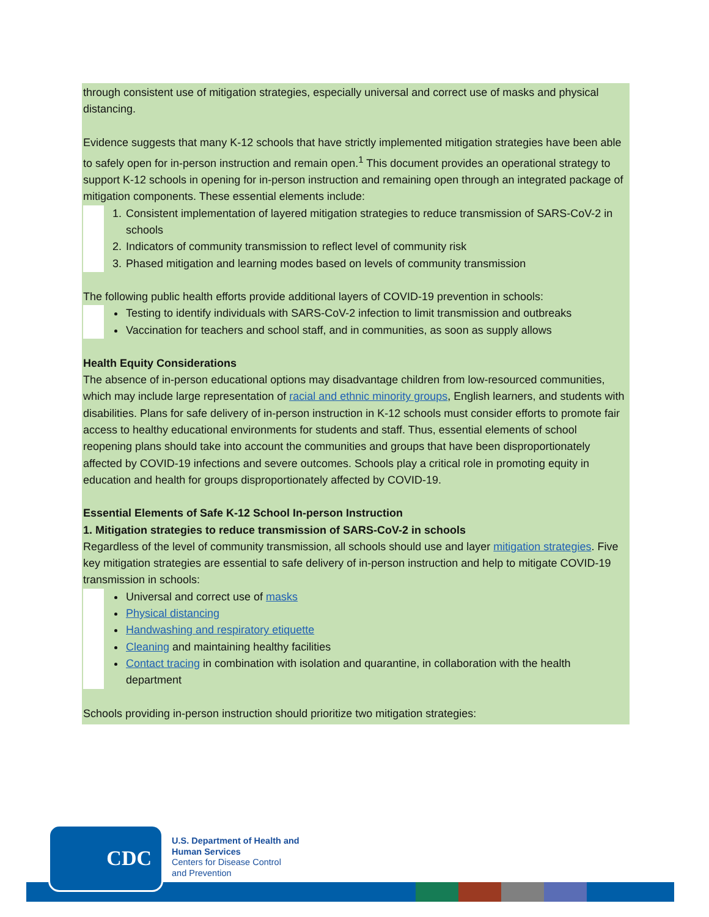through consistent use of mitigation strategies, especially universal and correct use of masks and physical distancing.
Evidence suggests that many K-12 schools that have strictly implemented mitigation strategies have been able to safely open for in-person instruction and remain open.<sup>1</sup> This document provides an operational strategy to support K-12 schools in opening for in-person instruction and remaining open through an integrated package of mitigation components. These essential elements include:
1. Consistent implementation of layered mitigation strategies to reduce transmission of SARS-CoV-2 in schools
2. Indicators of community transmission to reflect level of community risk
3. Phased mitigation and learning modes based on levels of community transmission
The following public health efforts provide additional layers of COVID-19 prevention in schools:
Testing to identify individuals with SARS-CoV-2 infection to limit transmission and outbreaks
Vaccination for teachers and school staff, and in communities, as soon as supply allows
Health Equity Considerations
The absence of in-person educational options may disadvantage children from low-resourced communities, which may include large representation of racial and ethnic minority groups, English learners, and students with disabilities. Plans for safe delivery of in-person instruction in K-12 schools must consider efforts to promote fair access to healthy educational environments for students and staff. Thus, essential elements of school reopening plans should take into account the communities and groups that have been disproportionately affected by COVID-19 infections and severe outcomes. Schools play a critical role in promoting equity in education and health for groups disproportionately affected by COVID-19.
Essential Elements of Safe K-12 School In-person Instruction
1. Mitigation strategies to reduce transmission of SARS-CoV-2 in schools
Regardless of the level of community transmission, all schools should use and layer mitigation strategies. Five key mitigation strategies are essential to safe delivery of in-person instruction and help to mitigate COVID-19 transmission in schools:
Universal and correct use of masks
Physical distancing
Handwashing and respiratory etiquette
Cleaning and maintaining healthy facilities
Contact tracing in combination with isolation and quarantine, in collaboration with the health department
Schools providing in-person instruction should prioritize two mitigation strategies:
CDC
U.S. Department of Health and
Human Services
Centers for Disease Control
and Prevention